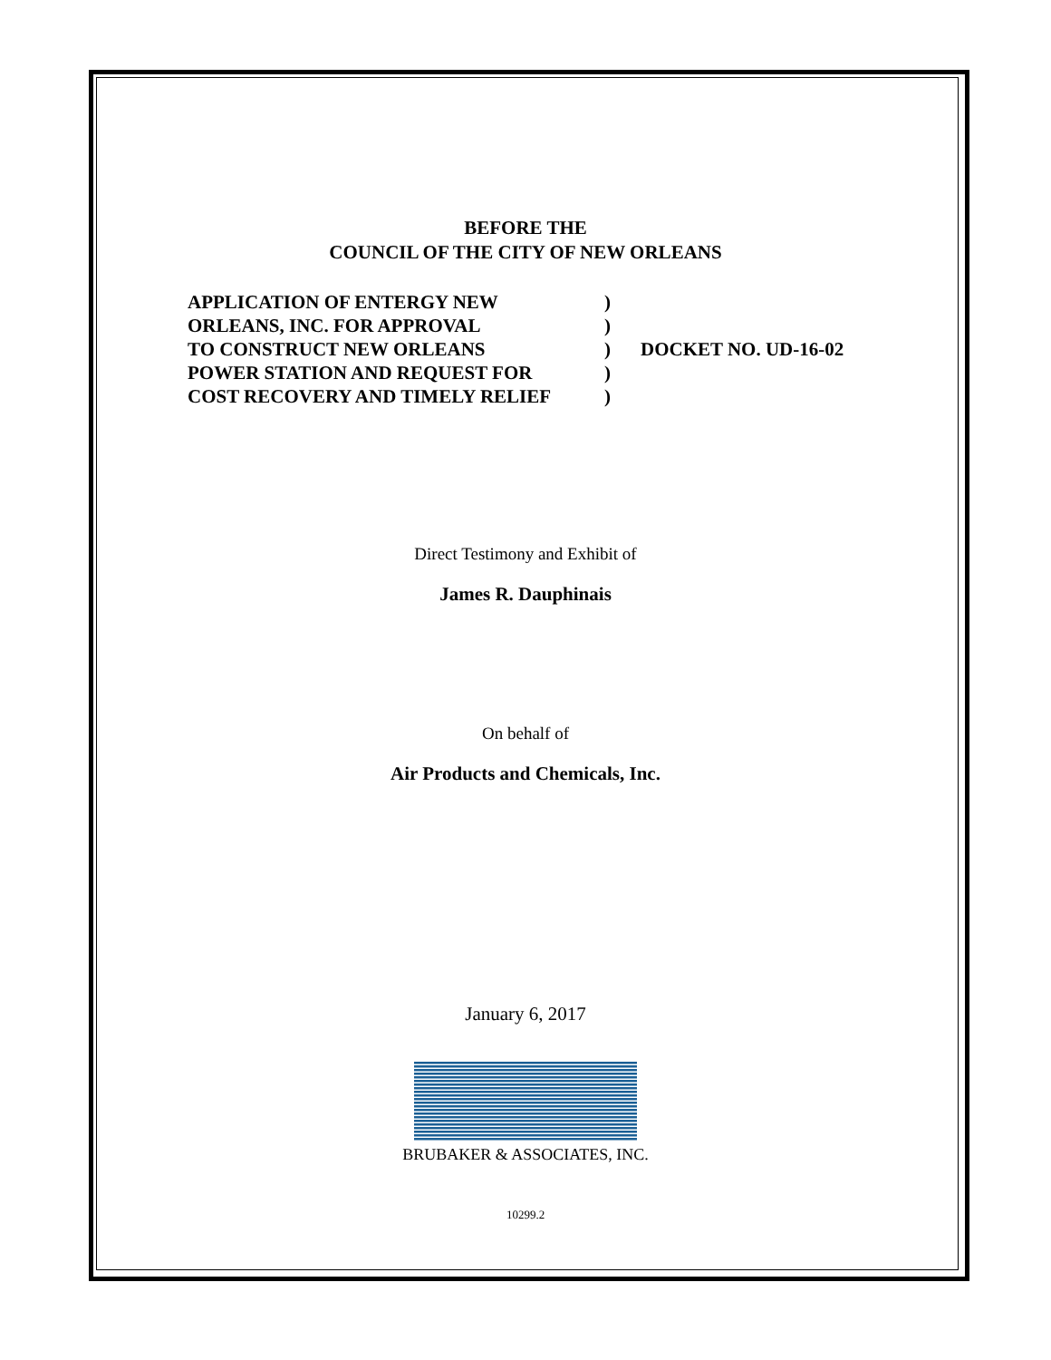BEFORE THE
COUNCIL OF THE CITY OF NEW ORLEANS
APPLICATION OF ENTERGY NEW
ORLEANS, INC. FOR APPROVAL
TO CONSTRUCT NEW ORLEANS
POWER STATION AND REQUEST FOR
COST RECOVERY AND TIMELY RELIEF
)
)
)
)
)
DOCKET NO. UD-16-02
Direct Testimony and Exhibit of
James R. Dauphinais
On behalf of
Air Products and Chemicals, Inc.
January 6, 2017
BRUBAKER & ASSOCIATES, INC.
10299.2